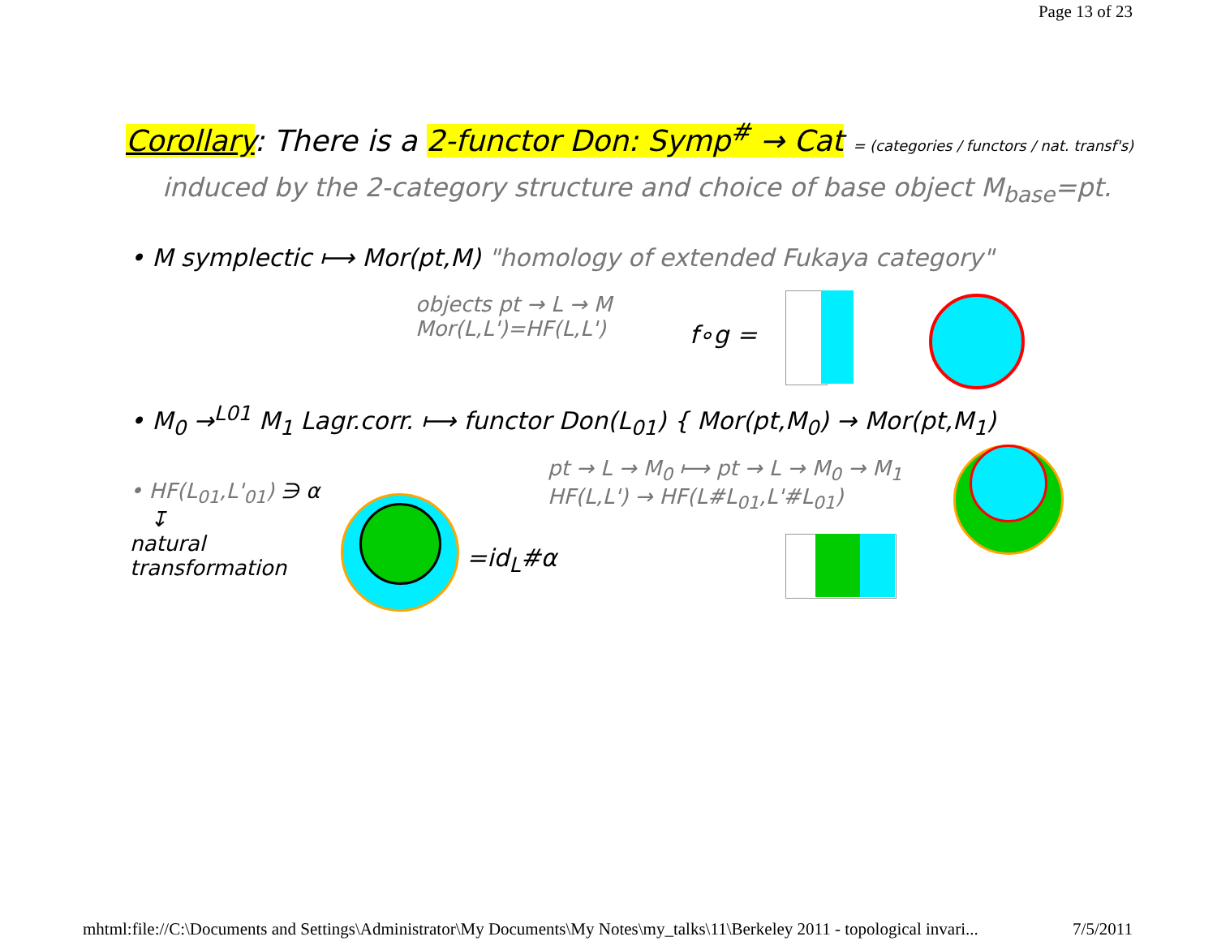Page 13 of 23
Corollary: There is a 2-functor Don: Symp<sup>#</sup> → Cat = (categories / functors / nat. transf's)
induced by the 2-category structure and choice of base object M<sub>base</sub>=pt.
• M symplectic ⟼ Mor(pt,M) "homology of extended Fukaya category"
objects pt → L → M
Mor(L,L')=HF(L,L')
f∘g =
• M<sub>0</sub> →<sup>L01</sup> M<sub>1</sub> Lagr.corr. ⟼ functor Don(L<sub>01</sub>) { Mor(pt,M<sub>0</sub>) → Mor(pt,M<sub>1</sub>)
pt → L → M<sub>0</sub> ⟼ pt → L → M<sub>0</sub> → M<sub>1</sub>
HF(L,L') → HF(L#L<sub>01</sub>,L'#L<sub>01</sub>)
• HF(L<sub>01</sub>,L'<sub>01</sub>) ∋ α
↧
natural
transformation
=id<sub>L</sub>#α
mhtml:file://C:\Documents and Settings\Administrator\My Documents\My Notes\my_talks\11\Berkeley 2011 - topological invari... 7/5/2011